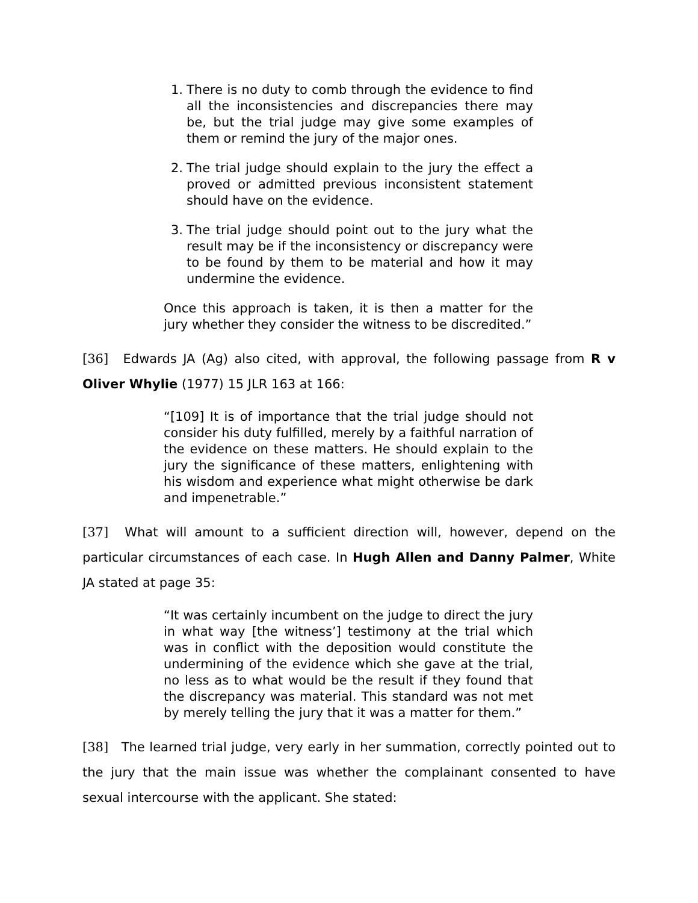1. There is no duty to comb through the evidence to find all the inconsistencies and discrepancies there may be, but the trial judge may give some examples of them or remind the jury of the major ones.
2. The trial judge should explain to the jury the effect a proved or admitted previous inconsistent statement should have on the evidence.
3. The trial judge should point out to the jury what the result may be if the inconsistency or discrepancy were to be found by them to be material and how it may undermine the evidence.
Once this approach is taken, it is then a matter for the jury whether they consider the witness to be discredited.”
[36] Edwards JA (Ag) also cited, with approval, the following passage from R v Oliver Whylie (1977) 15 JLR 163 at 166:
“[109] It is of importance that the trial judge should not consider his duty fulfilled, merely by a faithful narration of the evidence on these matters. He should explain to the jury the significance of these matters, enlightening with his wisdom and experience what might otherwise be dark and impenetrable.”
[37] What will amount to a sufficient direction will, however, depend on the particular circumstances of each case. In Hugh Allen and Danny Palmer, White JA stated at page 35:
“It was certainly incumbent on the judge to direct the jury in what way [the witness’] testimony at the trial which was in conflict with the deposition would constitute the undermining of the evidence which she gave at the trial, no less as to what would be the result if they found that the discrepancy was material. This standard was not met by merely telling the jury that it was a matter for them.”
[38] The learned trial judge, very early in her summation, correctly pointed out to the jury that the main issue was whether the complainant consented to have sexual intercourse with the applicant. She stated: